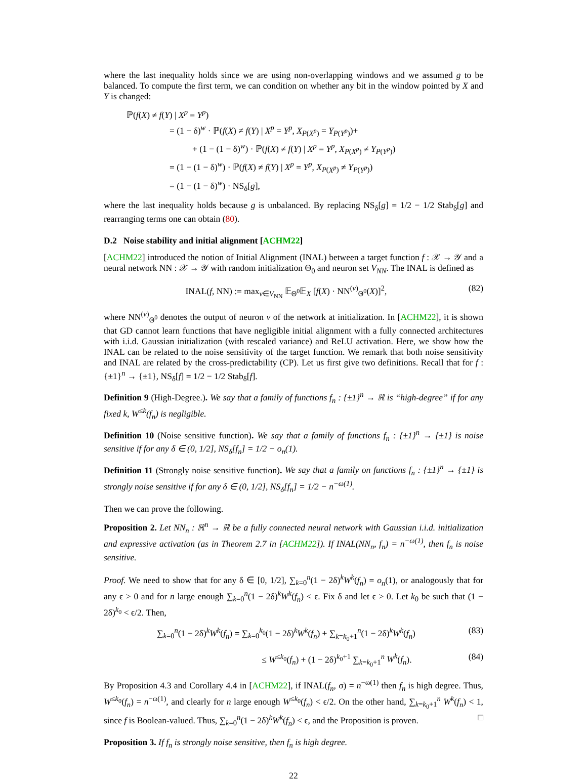where the last inequality holds since we are using non-overlapping windows and we assumed g to be balanced. To compute the first term, we can condition on whether any bit in the window pointed by X and Y is changed:
ℙ(f(X) ≠ f(Y) | X<sup>p</sup> = Y<sup>p</sup>)
= (1 − δ)<sup>w</sup> · ℙ(f(X) ≠ f(Y) | X<sup>p</sup> = Y<sup>p</sup>, X<sub>P(X<sup>p</sup>)</sub> = Y<sub>P(Y<sup>p</sup>)</sub>)+
+ (1 − (1 − δ)<sup>w</sup>) · ℙ(f(X) ≠ f(Y) | X<sup>p</sup> = Y<sup>p</sup>, X<sub>P(X<sup>p</sup>)</sub> ≠ Y<sub>P(Y<sup>p</sup>)</sub>)
= (1 − (1 − δ)<sup>w</sup>) · ℙ(f(X) ≠ f(Y) | X<sup>p</sup> = Y<sup>p</sup>, X<sub>P(X<sup>p</sup>)</sub> ≠ Y<sub>P(Y<sup>p</sup>)</sub>)
= (1 − (1 − δ)<sup>w</sup>) · NS<sub>δ</sub>[g],
where the last inequality holds because g is unbalanced. By replacing NS<sub>δ</sub>[g] = 1/2 − 1/2 Stab<sub>δ</sub>[g] and rearranging terms one can obtain (80).
D.2 Noise stability and initial alignment [ACHM22]
[ACHM22] introduced the notion of Initial Alignment (INAL) between a target function f : 𝒳 → 𝒴 and a neural network NN : 𝒳 → 𝒴 with random initialization Θ<sub>0</sub> and neuron set V<sub>NN</sub>. The INAL is defined as
INAL(f, NN) := max<sub>v∈V<sub>NN</sub></sub> 𝔼<sub>Θ<sup>0</sup></sub>𝔼<sub>X</sub> [f(X) · NN<sup>(v)</sup><sub>Θ<sup>0</sup></sub>(X)]<sup>2</sup>, (82)
where NN<sup>(v)</sup><sub>Θ<sup>0</sup></sub> denotes the output of neuron v of the network at initialization. In [ACHM22], it is shown that GD cannot learn functions that have negligible initial alignment with a fully connected architectures with i.i.d. Gaussian initialization (with rescaled variance) and ReLU activation. Here, we show how the INAL can be related to the noise sensitivity of the target function. We remark that both noise sensitivity and INAL are related by the cross-predictability (CP). Let us first give two definitions. Recall that for f : {±1}<sup>n</sup> → {±1}, NS<sub>δ</sub>[f] = 1/2 − 1/2 Stab<sub>δ</sub>[f].
Definition 9 (High-Degree.). We say that a family of functions f<sub>n</sub> : {±1}<sup>n</sup> → ℝ is “high-degree” if for any fixed k, W<sup>≤k</sup>(f<sub>n</sub>) is negligible.
Definition 10 (Noise sensitive function). We say that a family of functions f<sub>n</sub> : {±1}<sup>n</sup> → {±1} is noise sensitive if for any δ ∈ (0, 1/2], NS<sub>δ</sub>[f<sub>n</sub>] = 1/2 − o<sub>n</sub>(1).
Definition 11 (Strongly noise sensitive function). We say that a family on functions f<sub>n</sub> : {±1}<sup>n</sup> → {±1} is strongly noise sensitive if for any δ ∈ (0, 1/2], NS<sub>δ</sub>[f<sub>n</sub>] = 1/2 − n<sup>−ω(1)</sup>.
Then we can prove the following.
Proposition 2. Let NN<sub>n</sub> : ℝ<sup>n</sup> → ℝ be a fully connected neural network with Gaussian i.i.d. initialization and expressive activation (as in Theorem 2.7 in [ACHM22]). If INAL(NN<sub>n</sub>, f<sub>n</sub>) = n<sup>−ω(1)</sup>, then f<sub>n</sub> is noise sensitive.
Proof. We need to show that for any δ ∈ [0, 1/2], ∑<sub>k=0</sub><sup>n</sup>(1 − 2δ)<sup>k</sup>W<sup>k</sup>(f<sub>n</sub>) = o<sub>n</sub>(1), or analogously that for any ϵ > 0 and for n large enough ∑<sub>k=0</sub><sup>n</sup>(1 − 2δ)<sup>k</sup>W<sup>k</sup>(f<sub>n</sub>) < ϵ. Fix δ and let ϵ > 0. Let k<sub>0</sub> be such that (1 − 2δ)<sup>k<sub>0</sub></sup> < ϵ/2. Then,
∑<sub>k=0</sub><sup>n</sup>(1 − 2δ)<sup>k</sup>W<sup>k</sup>(f<sub>n</sub>) = ∑<sub>k=0</sub><sup>k<sub>0</sub></sup>(1 − 2δ)<sup>k</sup>W<sup>k</sup>(f<sub>n</sub>) + ∑<sub>k=k<sub>0</sub>+1</sub><sup>n</sup>(1 − 2δ)<sup>k</sup>W<sup>k</sup>(f<sub>n</sub>) (83)
≤ W<sup>≤k<sub>0</sub></sup>(f<sub>n</sub>) + (1 − 2δ)<sup>k<sub>0</sub>+1</sup> ∑<sub>k=k<sub>0</sub>+1</sub><sup>n</sup> W<sup>k</sup>(f<sub>n</sub>). (84)
By Proposition 4.3 and Corollary 4.4 in [ACHM22], if INAL(f<sub>n</sub>, σ) = n<sup>−ω(1)</sup> then f<sub>n</sub> is high degree. Thus, W<sup>≤k<sub>0</sub></sup>(f<sub>n</sub>) = n<sup>−ω(1)</sup>, and clearly for n large enough W<sup>≤k<sub>0</sub></sup>(f<sub>n</sub>) < ϵ/2. On the other hand, ∑<sub>k=k<sub>0</sub>+1</sub><sup>n</sup> W<sup>k</sup>(f<sub>n</sub>) < 1, since f is Boolean-valued. Thus, ∑<sub>k=0</sub><sup>n</sup>(1 − 2δ)<sup>k</sup>W<sup>k</sup>(f<sub>n</sub>) < ϵ, and the Proposition is proven. □
Proposition 3. If f<sub>n</sub> is strongly noise sensitive, then f<sub>n</sub> is high degree.
22